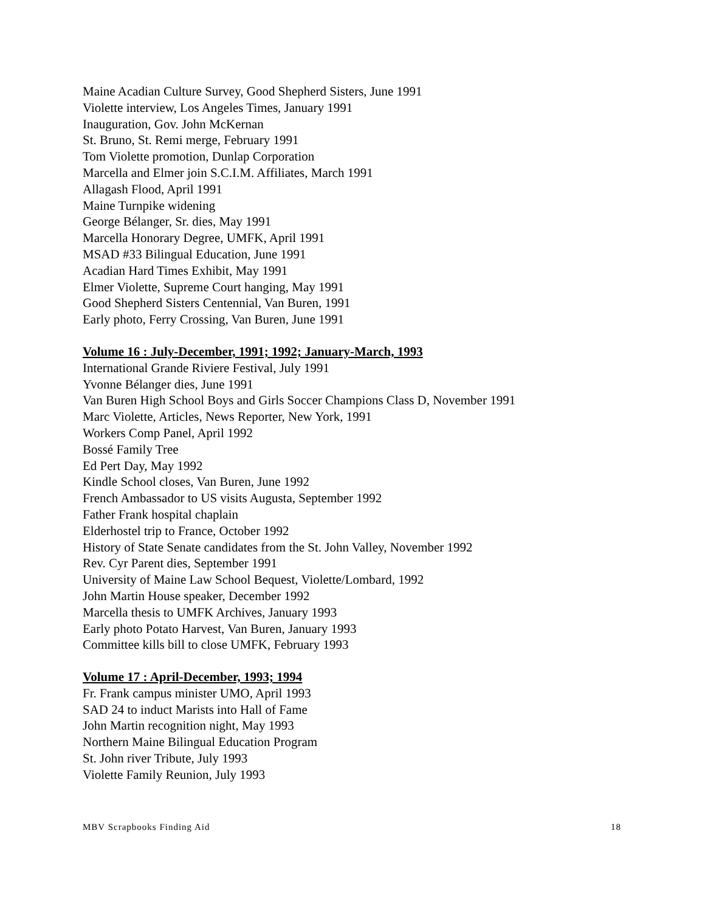Maine Acadian Culture Survey, Good Shepherd Sisters, June 1991
Violette interview, Los Angeles Times, January 1991
Inauguration, Gov. John McKernan
St. Bruno, St. Remi merge, February 1991
Tom Violette promotion, Dunlap Corporation
Marcella and Elmer join S.C.I.M. Affiliates, March 1991
Allagash Flood, April 1991
Maine Turnpike widening
George Bélanger, Sr. dies, May 1991
Marcella Honorary Degree, UMFK, April 1991
MSAD #33 Bilingual Education, June 1991
Acadian Hard Times Exhibit, May 1991
Elmer Violette, Supreme Court hanging, May 1991
Good Shepherd Sisters Centennial, Van Buren, 1991
Early photo, Ferry Crossing, Van Buren, June 1991
Volume 16 : July-December, 1991; 1992; January-March, 1993
International Grande Riviere Festival, July 1991
Yvonne Bélanger dies, June 1991
Van Buren High School Boys and Girls Soccer Champions Class D, November 1991
Marc Violette, Articles, News Reporter, New York, 1991
Workers Comp Panel, April 1992
Bossé Family Tree
Ed Pert Day, May 1992
Kindle School closes, Van Buren, June 1992
French Ambassador to US visits Augusta, September 1992
Father Frank hospital chaplain
Elderhostel trip to France, October 1992
History of State Senate candidates from the St. John Valley, November 1992
Rev. Cyr Parent dies, September 1991
University of Maine Law School Bequest, Violette/Lombard, 1992
John Martin House speaker, December 1992
Marcella thesis to UMFK Archives, January 1993
Early photo Potato Harvest, Van Buren, January 1993
Committee kills bill to close UMFK, February 1993
Volume 17 : April-December, 1993; 1994
Fr. Frank campus minister UMO, April 1993
SAD 24 to induct Marists into Hall of Fame
John Martin recognition night, May 1993
Northern Maine Bilingual Education Program
St. John river Tribute, July 1993
Violette Family Reunion, July 1993
MBV Scrapbooks Finding Aid 18